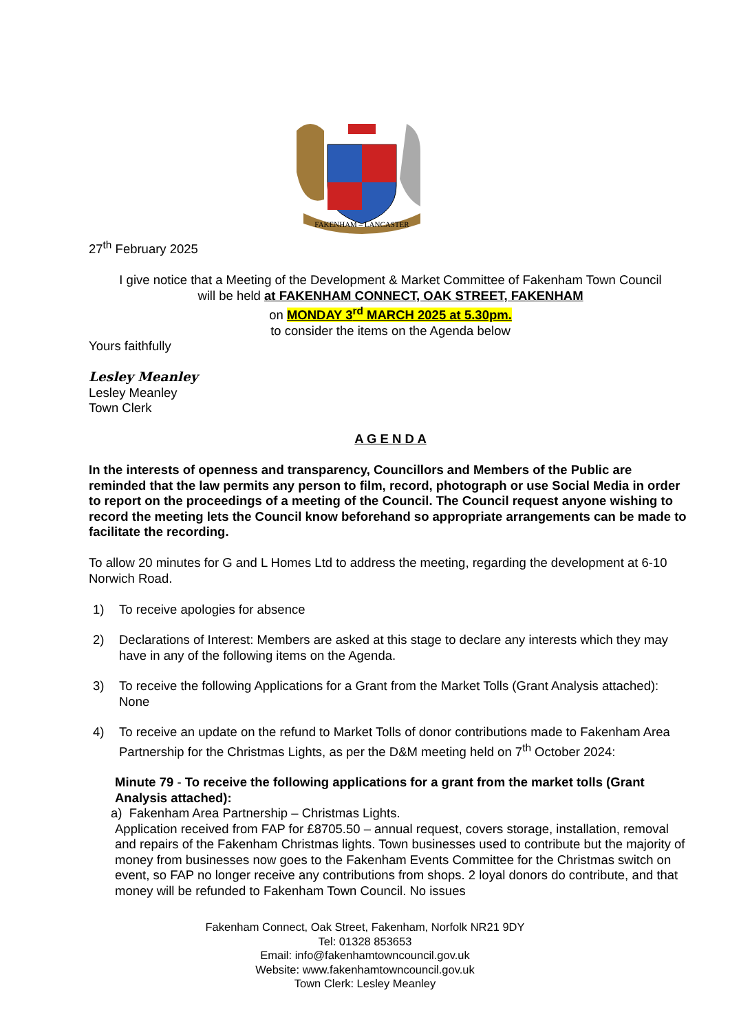FAKENHAM – LANCASTER
27<sup>th</sup> February 2025
I give notice that a Meeting of the Development & Market Committee of Fakenham Town Council
will be held at FAKENHAM CONNECT, OAK STREET, FAKENHAM
on MONDAY 3<sup>rd</sup> MARCH 2025 at 5.30pm.
to consider the items on the Agenda below
Yours faithfully
Lesley Meanley
Lesley Meanley
Town Clerk
A G E N D A
In the interests of openness and transparency, Councillors and Members of the Public are reminded that the law permits any person to film, record, photograph or use Social Media in order to report on the proceedings of a meeting of the Council. The Council request anyone wishing to record the meeting lets the Council know beforehand so appropriate arrangements can be made to facilitate the recording.
To allow 20 minutes for G and L Homes Ltd to address the meeting, regarding the development at 6-10 Norwich Road.
1) To receive apologies for absence
2) Declarations of Interest: Members are asked at this stage to declare any interests which they may have in any of the following items on the Agenda.
3) To receive the following Applications for a Grant from the Market Tolls (Grant Analysis attached): None
4) To receive an update on the refund to Market Tolls of donor contributions made to Fakenham Area Partnership for the Christmas Lights, as per the D&M meeting held on 7<sup>th</sup> October 2024:
Minute 79 - To receive the following applications for a grant from the market tolls (Grant Analysis attached):
a) Fakenham Area Partnership – Christmas Lights.
Application received from FAP for £8705.50 – annual request, covers storage, installation, removal and repairs of the Fakenham Christmas lights. Town businesses used to contribute but the majority of money from businesses now goes to the Fakenham Events Committee for the Christmas switch on event, so FAP no longer receive any contributions from shops. 2 loyal donors do contribute, and that money will be refunded to Fakenham Town Council. No issues
Fakenham Connect, Oak Street, Fakenham, Norfolk NR21 9DY
Tel: 01328 853653
Email: info@fakenhamtowncouncil.gov.uk
Website: www.fakenhamtowncouncil.gov.uk
Town Clerk: Lesley Meanley